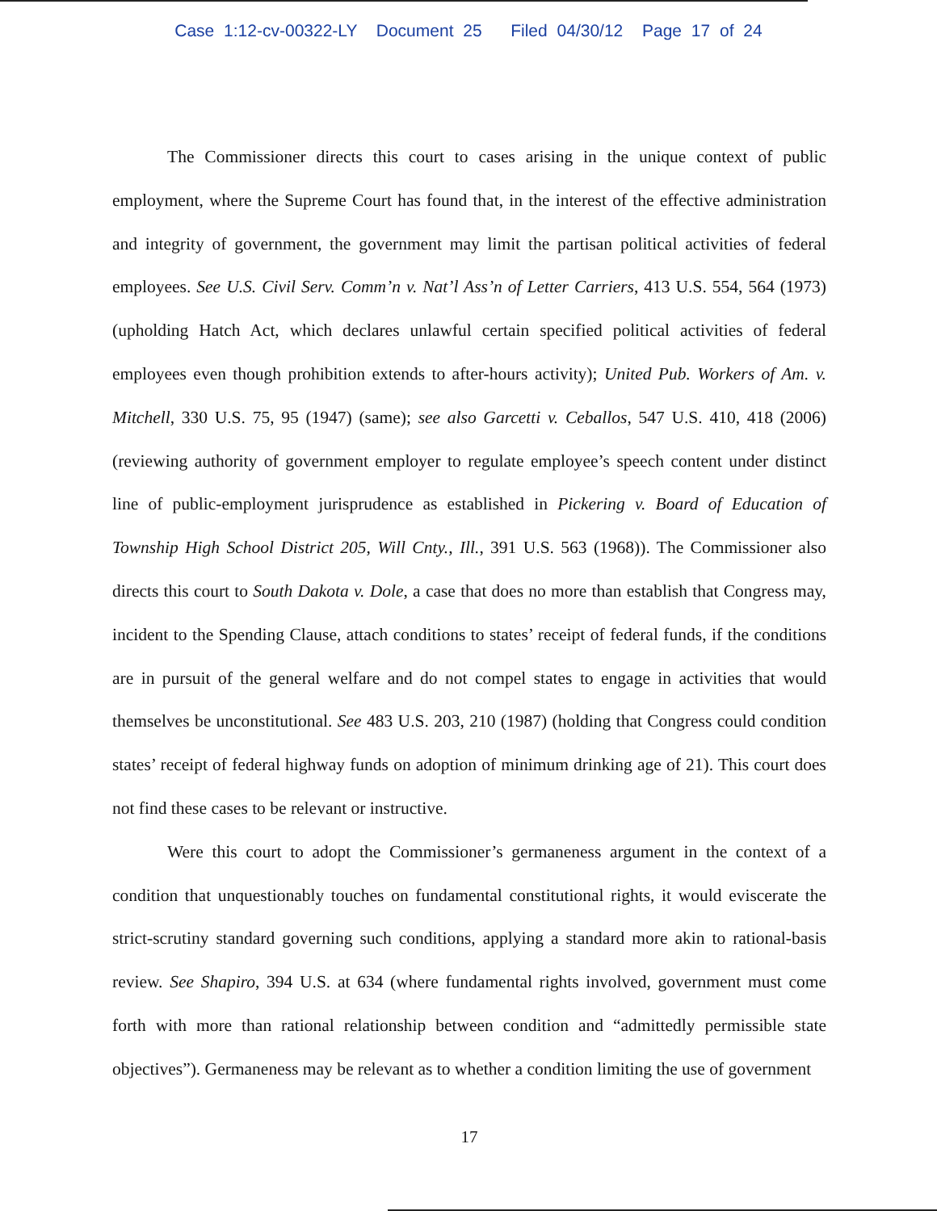Case 1:12-cv-00322-LY Document 25 Filed 04/30/12 Page 17 of 24
The Commissioner directs this court to cases arising in the unique context of public employment, where the Supreme Court has found that, in the interest of the effective administration and integrity of government, the government may limit the partisan political activities of federal employees. See U.S. Civil Serv. Comm’n v. Nat’l Ass’n of Letter Carriers, 413 U.S. 554, 564 (1973) (upholding Hatch Act, which declares unlawful certain specified political activities of federal employees even though prohibition extends to after-hours activity); United Pub. Workers of Am. v. Mitchell, 330 U.S. 75, 95 (1947) (same); see also Garcetti v. Ceballos, 547 U.S. 410, 418 (2006) (reviewing authority of government employer to regulate employee’s speech content under distinct line of public-employment jurisprudence as established in Pickering v. Board of Education of Township High School District 205, Will Cnty., Ill., 391 U.S. 563 (1968)). The Commissioner also directs this court to South Dakota v. Dole, a case that does no more than establish that Congress may, incident to the Spending Clause, attach conditions to states’ receipt of federal funds, if the conditions are in pursuit of the general welfare and do not compel states to engage in activities that would themselves be unconstitutional. See 483 U.S. 203, 210 (1987) (holding that Congress could condition states’ receipt of federal highway funds on adoption of minimum drinking age of 21). This court does not find these cases to be relevant or instructive.
Were this court to adopt the Commissioner’s germaneness argument in the context of a condition that unquestionably touches on fundamental constitutional rights, it would eviscerate the strict-scrutiny standard governing such conditions, applying a standard more akin to rational-basis review. See Shapiro, 394 U.S. at 634 (where fundamental rights involved, government must come forth with more than rational relationship between condition and “admittedly permissible state objectives”). Germaneness may be relevant as to whether a condition limiting the use of government
17